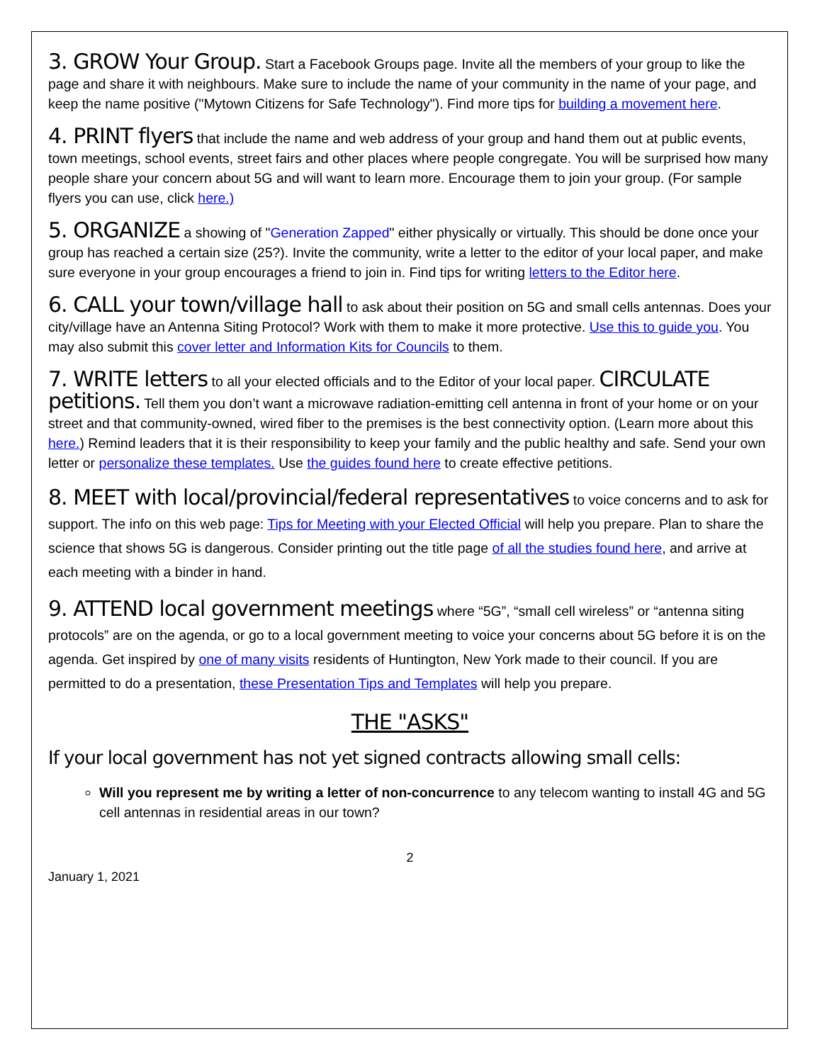3. GROW Your Group. Start a Facebook Groups page. Invite all the members of your group to like the page and share it with neighbours. Make sure to include the name of your community in the name of your page, and keep the name positive ("Mytown Citizens for Safe Technology"). Find more tips for building a movement here.
4. PRINT flyers that include the name and web address of your group and hand them out at public events, town meetings, school events, street fairs and other places where people congregate. You will be surprised how many people share your concern about 5G and will want to learn more. Encourage them to join your group. (For sample flyers you can use, click here.)
5. ORGANIZE a showing of "Generation Zapped" either physically or virtually. This should be done once your group has reached a certain size (25?). Invite the community, write a letter to the editor of your local paper, and make sure everyone in your group encourages a friend to join in. Find tips for writing letters to the Editor here.
6. CALL your town/village hall to ask about their position on 5G and small cells antennas. Does your city/village have an Antenna Siting Protocol? Work with them to make it more protective. Use this to guide you. You may also submit this cover letter and Information Kits for Councils to them.
7. WRITE letters to all your elected officials and to the Editor of your local paper. CIRCULATE petitions. Tell them you don’t want a microwave radiation-emitting cell antenna in front of your home or on your street and that community-owned, wired fiber to the premises is the best connectivity option. (Learn more about this here.) Remind leaders that it is their responsibility to keep your family and the public healthy and safe. Send your own letter or personalize these templates. Use the guides found here to create effective petitions.
8. MEET with local/provincial/federal representatives to voice concerns and to ask for support. The info on this web page: Tips for Meeting with your Elected Official will help you prepare. Plan to share the science that shows 5G is dangerous. Consider printing out the title page of all the studies found here, and arrive at each meeting with a binder in hand.
9. ATTEND local government meetings where “5G”, “small cell wireless” or “antenna siting protocols” are on the agenda, or go to a local government meeting to voice your concerns about 5G before it is on the agenda. Get inspired by one of many visits residents of Huntington, New York made to their council. If you are permitted to do a presentation, these Presentation Tips and Templates will help you prepare.
THE "ASKS"
If your local government has not yet signed contracts allowing small cells:
Will you represent me by writing a letter of non-concurrence to any telecom wanting to install 4G and 5G cell antennas in residential areas in our town?
2
January 1, 2021